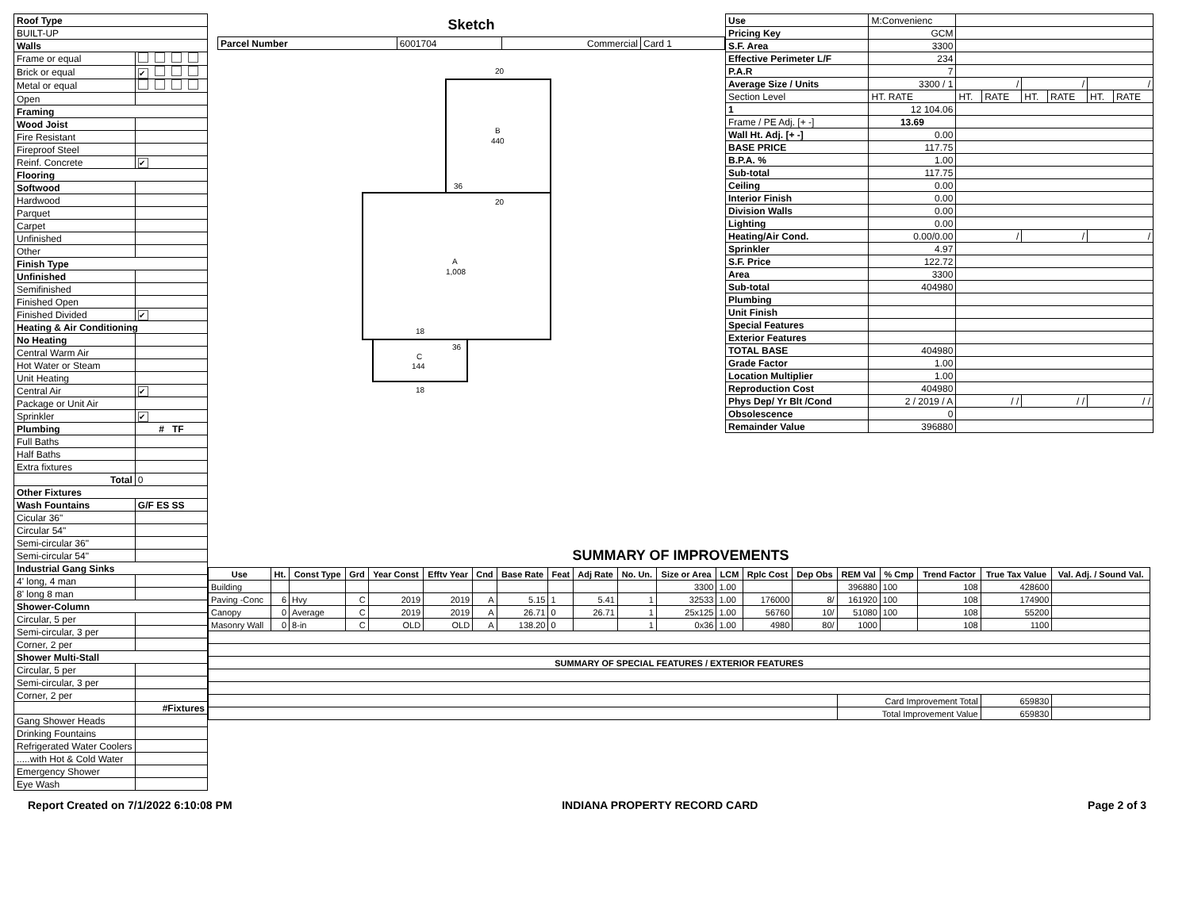| Roof Type | |
| --- | --- |
| BUILT-UP | |
| Walls | |
| Frame or equal | |
| Brick or equal | ✔ |
| Metal or equal | |
| Open | |
| Framing | |
| Wood Joist | |
| Fire Resistant | |
| Fireproof Steel | |
| Reinf. Concrete | ✔ |
| Flooring | |
| Softwood | |
| Hardwood | |
| Parquet | |
| Carpet | |
| Unfinished | |
| Other | |
| Finish Type | |
| Unfinished | |
| Semifinished | |
| Finished Open | |
| Finished Divided | ✔ |
| Heating & Air Conditioning | |
| No Heating | |
| Central Warm Air | |
| Hot Water or Steam | |
| Unit Heating | |
| Central Air | ✔ |
| Package or Unit Air | |
| Sprinkler | ✔ |
| Plumbing | # TF |
| Full Baths | |
| Half Baths | |
| Extra fixtures | |
| Total | 0 |
| Other Fixtures | |
| Wash Fountains | G/F ES SS |
| Cicular 36" | |
| Circular 54" | |
| Semi-circular 36" | |
| Semi-circular 54" | |
| Industrial Gang Sinks | |
| 4' long, 4 man | |
| 8' long 8 man | |
| Shower-Column | |
| Circular, 5 per | |
| Semi-circular, 3 per | |
| Corner, 2 per | |
| Shower Multi-Stall | |
| Circular, 5 per | |
| Semi-circular, 3 per | |
| Corner, 2 per | |
| | #Fixtures |
| Gang Shower Heads | |
| Drinking Fountains | |
| Refrigerated Water Coolers | |
| .....with Hot & Cold Water | |
| Emergency Shower | |
| Eye Wash | |
Sketch
| Parcel Number | 6001704 | Commercial | Card 1 |
20
B
440
36
20
A
1,008
18
C
144
36
18
| Use | M:Convenienc | | | | | | |
| Pricing Key | GCM | | | | | | |
| S.F. Area | 3300 | | | | | | |
| Effective Perimeter L/F | 234 | | | | | | |
| P.A.R | 7 | | | | | | |
| Average Size / Units | 3300 / 1 | / | | / | | / | |
| Section Level | HT. RATE | HT. | RATE | HT. | RATE | HT. | RATE |
| 1 | 12 104.06 | | | | | | |
| Frame / PE Adj. [+ -] | 13.69 | | | | | | |
| Wall Ht. Adj. [+ -] | 0.00 | | | | | | |
| BASE PRICE | 117.75 | | | | | | |
| B.P.A. % | 1.00 | | | | | | |
| Sub-total | 117.75 | | | | | | |
| Ceiling | 0.00 | | | | | | |
| Interior Finish | 0.00 | | | | | | |
| Division Walls | 0.00 | | | | | | |
| Lighting | 0.00 | | | | | | |
| Heating/Air Cond. | 0.00/0.00 | / | | / | | / | |
| Sprinkler | 4.97 | | | | | | |
| S.F. Price | 122.72 | | | | | | |
| Area | 3300 | | | | | | |
| Sub-total | 404980 | | | | | | |
| Plumbing | | | | | | | |
| Unit Finish | | | | | | | |
| Special Features | | | | | | | |
| Exterior Features | | | | | | | |
| TOTAL BASE | 404980 | | | | | | |
| Grade Factor | 1.00 | | | | | | |
| Location Multiplier | 1.00 | | | | | | |
| Reproduction Cost | 404980 | | | | | | |
| Phys Dep/ Yr Blt /Cond | 2 / 2019 / A | / / | | / / | | / / | |
| Obsolescence | 0 | | | | | | |
| Remainder Value | 396880 | | | | | | |
SUMMARY OF IMPROVEMENTS
| Use | Ht. | Const Type | Grd | Year Const | Efftv Year | Cnd | Base Rate | Feat | Adj Rate | No. Un. | Size or Area | LCM | Rplc Cost | Dep Obs | REM Val | % Cmp | Trend Factor | True Tax Value | Val. Adj. / Sound Val. |
| --- | --- | --- | --- | --- | --- | --- | --- | --- | --- | --- | --- | --- | --- | --- | --- | --- | --- | --- | --- |
| Building | | | | | | | | | | | 3300 | 1.00 | | | 396880 | 100 | 108 | 428600 | |
| Paving -Conc | 6 | Hvy | C | 2019 | 2019 | A | 5.15 | 1 | 5.41 | 1 | 32533 | 1.00 | 176000 | 8/ | 161920 | 100 | 108 | 174900 | |
| Canopy | 0 | Average | C | 2019 | 2019 | A | 26.71 | 0 | 26.71 | 1 | 25x125 | 1.00 | 56760 | 10/ | 51080 | 100 | 108 | 55200 | |
| Masonry Wall | 0 | 8-in | C | OLD | OLD | A | 138.20 | 0 | | 1 | 0x36 | 1.00 | 4980 | 80/ | 1000 | | 108 | 1100 | |
| SUMMARY OF SPECIAL FEATURES / EXTERIOR FEATURES | | | | | | | | | | | | | | | | | | | |
| | | | | | | | | | | | | | | | Card Improvement Total | | | 659830 | |
| | | | | | | | | | | | | | | | Total Improvement Value | | | 659830 | |
Report Created on 7/1/2022 6:10:08 PM INDIANA PROPERTY RECORD CARD Page 2 of 3